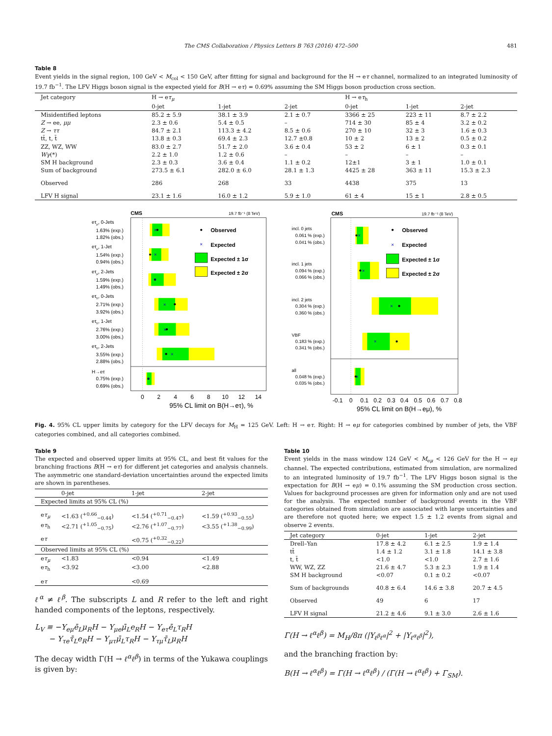The CMS Collaboration / Physics Letters B 763 (2016) 472–500 481
Table 8
Event yields in the signal region, 100 GeV < M<sub>col</sub> < 150 GeV, after fitting for signal and background for the H → eτ channel, normalized to an integrated luminosity of 19.7 fb<sup>−1</sup>. The LFV Higgs boson signal is the expected yield for B(H → eτ) = 0.69% assuming the SM Higgs boson production cross section.
| Jet category | H → e τ<sub>μ</sub> | | | H → e τ<sub>h</sub> | | |
| --- | --- | --- | --- | --- | --- | --- |
| | 0-jet | 1-jet | 2-jet | 0-jet | 1-jet | 2-jet |
| Misidentified leptons | 85.2 ± 5.9 | 38.1 ± 3.9 | 2.1 ± 0.7 | 3366 ± 25 | 223 ± 11 | 8.7 ± 2.2 |
| Z → ee, μμ | 2.3 ± 0.6 | 5.4 ± 0.5 | – | 714 ± 30 | 85 ± 4 | 3.2 ± 0.2 |
| Z → ττ | 84.7 ± 2.1 | 113.3 ± 4.2 | 8.5 ± 0.6 | 270 ± 10 | 32 ± 3 | 1.6 ± 0.3 |
| tt̄, t, t̄ | 13.8 ± 0.3 | 69.4 ± 2.3 | 12.7 ±0.8 | 10 ± 2 | 13 ± 2 | 0.5 ± 0.2 |
| ZZ, WZ, WW | 83.0 ± 2.7 | 51.7 ± 2.0 | 3.6 ± 0.4 | 53 ± 2 | 6 ± 1 | 0.3 ± 0.1 |
| Wγ (*) | 2.2 ± 1.0 | 1.2 ± 0.6 | – | – | – | – |
| SM H background | 2.3 ± 0.3 | 3.6 ± 0.4 | 1.1 ± 0.2 | 12±1 | 3 ± 1 | 1.0 ± 0.1 |
| Sum of background | 273.5 ± 6.1 | 282.0 ± 6.0 | 28.1 ± 1.3 | 4425 ± 28 | 363 ± 11 | 15.3 ± 2.3 |
| Observed | 286 | 268 | 33 | 4438 | 375 | 13 |
| LFV H signal | 23.1 ± 1.6 | 16.0 ± 1.2 | 5.9 ± 1.0 | 61 ± 4 | 15 ± 1 | 2.8 ± 0.5 |
CMS
19.7 fb⁻¹ (8 TeV)
×
×
×
×
×
×
×
Observed
×
Expected
Expected ± 1σ
Expected ± 2σ
eτμ, 0-Jets
1.63% (exp.)
1.82% (obs.)
eτμ, 1-Jet
1.54% (exp.)
0.94% (obs.)
eτμ, 2-Jets
1.59% (exp.)
1.49% (obs.)
eτh, 0-Jets
2.71% (exp.)
3.92% (obs.)
eτh, 1-Jet
2.76% (exp.)
3.00% (obs.)
eτh, 2-Jets
3.55% (exp.)
2.88% (obs.)
H→eτ
0.75% (exp.)
0.69% (obs.)
0
2
4
6
8
10
12
14
95% CL limit on B(H→eτ), %
CMS
19.7 fb⁻¹ (8 TeV)
×
×
×
×
×
Observed
×
Expected
Expected ± 1σ
Expected ± 2σ
incl. 0 jets
0.061 % (exp.)
0.041 % (obs.)
incl. 1 jets
0.094 % (exp.)
0.066 % (obs.)
incl. 2 jets
0.304 % (exp.)
0.360 % (obs.)
VBF
0.183 % (exp.)
0.341 % (obs.)
all
0.048 % (exp.)
0.035 % (obs.)
-0.1
0
0.1
0.2
0.3
0.4
0.5
0.6
0.7
0.8
95% CL limit on B(H→eμ), %
Fig. 4. 95% CL upper limits by category for the LFV decays for M<sub>H</sub> = 125 GeV. Left: H → eτ. Right: H → eμ for categories combined by number of jets, the VBF categories combined, and all categories combined.
Table 9
The expected and observed upper limits at 95% CL, and best fit values for the branching fractions B(H → eτ) for different jet categories and analysis channels. The asymmetric one standard-deviation uncertainties around the expected limits are shown in parentheses.
| | 0-jet | 1-jet | 2-jet |
| --- | --- | --- | --- |
| Expected limits at 95% CL (%) | | | |
| e τ<sub>μ</sub> | <1.63 (<sup>+0.66</sup><sub>−0.44</sub>) | <1.54 (<sup>+0.71</sup><sub>−0.47</sub>) | <1.59 (<sup>+0.93</sup><sub>−0.55</sub>) |
| e τ<sub>h</sub> | <2.71 (<sup>+1.05</sup><sub>−0.75</sub>) | <2.76 (<sup>+1.07</sup><sub>−0.77</sub>) | <3.55 (<sup>+1.38</sup><sub>−0.99</sub>) |
| e τ | | <0.75 (<sup>+0.32</sup><sub>−0.22</sub>) | |
| Observed limits at 95% CL (%) | | | |
| e τ<sub>μ</sub> | <1.83 | <0.94 | <1.49 |
| e τ<sub>h</sub> | <3.92 | <3.00 | <2.88 |
| e τ | | <0.69 | |
ℓ<sup>α</sup> ≠ ℓ<sup>β</sup>. The subscripts L and R refer to the left and right handed components of the leptons, respectively.
L<sub>V</sub> ≡ −Y<sub>eμ</sub>ē<sub>L</sub>μ<sub>R</sub>H − Y<sub>μe</sub>μ̄<sub>L</sub>e<sub>R</sub>H − Y<sub>eτ</sub>ē<sub>L</sub>τ<sub>R</sub>H
− Y<sub>τe</sub>τ̄<sub>L</sub>e<sub>R</sub>H − Y<sub>μτ</sub>μ̄<sub>L</sub>τ<sub>R</sub>H − Y<sub>τμ</sub>τ̄<sub>L</sub>μ<sub>R</sub>H
The decay width Γ(H → ℓ<sup>α</sup>ℓ<sup>β</sup>) in terms of the Yukawa couplings is given by:
Table 10
Event yields in the mass window 124 GeV < M<sub>eμ</sub> < 126 GeV for the H → eμ channel. The expected contributions, estimated from simulation, are normalized to an integrated luminosity of 19.7 fb<sup>−1</sup>. The LFV Higgs boson signal is the expectation for B(H → eμ) = 0.1% assuming the SM production cross section. Values for background processes are given for information only and are not used for the analysis. The expected number of background events in the VBF categories obtained from simulation are associated with large uncertainties and are therefore not quoted here; we expect 1.5 ± 1.2 events from signal and observe 2 events.
| Jet category | 0-jet | 1-jet | 2-jet |
| --- | --- | --- | --- |
| Drell–Yan | 17.8 ± 4.2 | 6.1 ± 2.5 | 1.9 ± 1.4 |
| tt̄ | 1.4 ± 1.2 | 3.1 ± 1.8 | 14.1 ± 3.8 |
| t, t̄ | <1.0 | <1.0 | 2.7 ± 1.6 |
| WW, WZ, ZZ | 21.6 ± 4.7 | 5.3 ± 2.3 | 1.9 ± 1.4 |
| SM H background | <0.07 | 0.1 ± 0.2 | <0.07 |
| Sum of backgrounds | 40.8 ± 6.4 | 14.6 ± 3.8 | 20.7 ± 4.5 |
| Observed | 49 | 6 | 17 |
| LFV H signal | 21.2 ± 4.6 | 9.1 ± 3.0 | 2.6 ± 1.6 |
Γ(H → ℓ<sup>α</sup>ℓ<sup>β</sup>) = M<sub>H</sub>/8π (|Y<sub>ℓ<sup>β</sup>ℓ<sup>α</sup></sub>|<sup>2</sup> + |Y<sub>ℓ<sup>α</sup>ℓ<sup>β</sup></sub>|<sup>2</sup>),
and the branching fraction by:
B(H → ℓ<sup>α</sup>ℓ<sup>β</sup>) = Γ(H → ℓ<sup>α</sup>ℓ<sup>β</sup>) / (Γ(H → ℓ<sup>α</sup>ℓ<sup>β</sup>) + Γ<sub>SM</sub>).